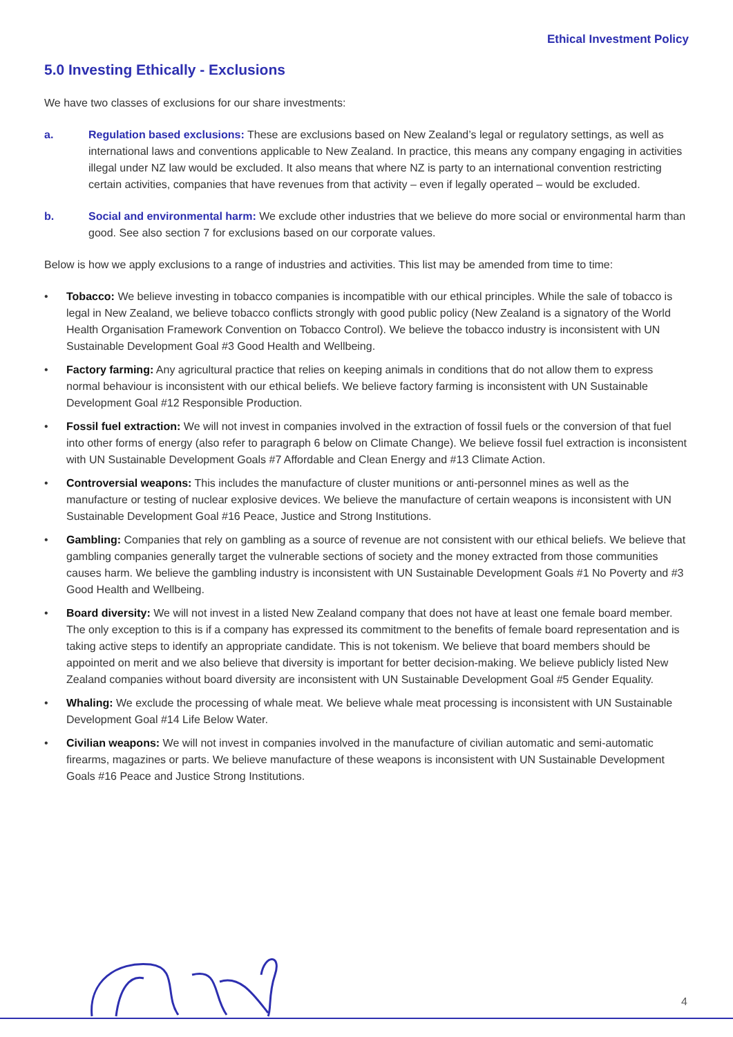Ethical Investment Policy
5.0 Investing Ethically - Exclusions
We have two classes of exclusions for our share investments:
a. Regulation based exclusions: These are exclusions based on New Zealand’s legal or regulatory settings, as well as international laws and conventions applicable to New Zealand. In practice, this means any company engaging in activities illegal under NZ law would be excluded. It also means that where NZ is party to an international convention restricting certain activities, companies that have revenues from that activity – even if legally operated – would be excluded.
b. Social and environmental harm: We exclude other industries that we believe do more social or environmental harm than good. See also section 7 for exclusions based on our corporate values.
Below is how we apply exclusions to a range of industries and activities. This list may be amended from time to time:
• Tobacco: We believe investing in tobacco companies is incompatible with our ethical principles. While the sale of tobacco is legal in New Zealand, we believe tobacco conflicts strongly with good public policy (New Zealand is a signatory of the World Health Organisation Framework Convention on Tobacco Control). We believe the tobacco industry is inconsistent with UN Sustainable Development Goal #3 Good Health and Wellbeing.
• Factory farming: Any agricultural practice that relies on keeping animals in conditions that do not allow them to express normal behaviour is inconsistent with our ethical beliefs. We believe factory farming is inconsistent with UN Sustainable Development Goal #12 Responsible Production.
• Fossil fuel extraction: We will not invest in companies involved in the extraction of fossil fuels or the conversion of that fuel into other forms of energy (also refer to paragraph 6 below on Climate Change). We believe fossil fuel extraction is inconsistent with UN Sustainable Development Goals #7 Affordable and Clean Energy and #13 Climate Action.
• Controversial weapons: This includes the manufacture of cluster munitions or anti-personnel mines as well as the manufacture or testing of nuclear explosive devices. We believe the manufacture of certain weapons is inconsistent with UN Sustainable Development Goal #16 Peace, Justice and Strong Institutions.
• Gambling: Companies that rely on gambling as a source of revenue are not consistent with our ethical beliefs. We believe that gambling companies generally target the vulnerable sections of society and the money extracted from those communities causes harm. We believe the gambling industry is inconsistent with UN Sustainable Development Goals #1 No Poverty and #3 Good Health and Wellbeing.
• Board diversity: We will not invest in a listed New Zealand company that does not have at least one female board member. The only exception to this is if a company has expressed its commitment to the benefits of female board representation and is taking active steps to identify an appropriate candidate. This is not tokenism. We believe that board members should be appointed on merit and we also believe that diversity is important for better decision-making. We believe publicly listed New Zealand companies without board diversity are inconsistent with UN Sustainable Development Goal #5 Gender Equality.
• Whaling: We exclude the processing of whale meat. We believe whale meat processing is inconsistent with UN Sustainable Development Goal #14 Life Below Water.
• Civilian weapons: We will not invest in companies involved in the manufacture of civilian automatic and semi-automatic firearms, magazines or parts. We believe manufacture of these weapons is inconsistent with UN Sustainable Development Goals #16 Peace and Justice Strong Institutions.
4